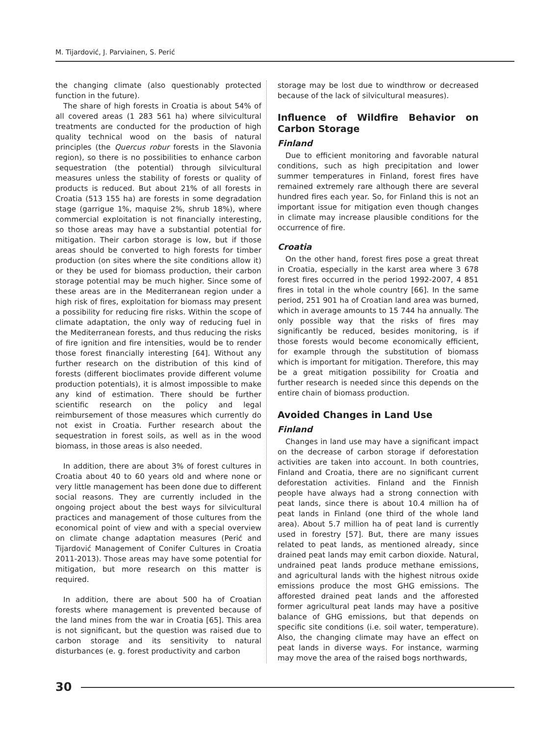M. Tijardović, J. Parviainen, S. Perić
the changing climate (also questionably protected function in the future).
The share of high forests in Croatia is about 54% of all covered areas (1 283 561 ha) where silvicultural treatments are conducted for the production of high quality technical wood on the basis of natural principles (the Quercus robur forests in the Slavonia region), so there is no possibilities to enhance carbon sequestration (the potential) through silvicultural measures unless the stability of forests or quality of products is reduced. But about 21% of all forests in Croatia (513 155 ha) are forests in some degradation stage (garrigue 1%, maquise 2%, shrub 18%), where commercial exploitation is not financially interesting, so those areas may have a substantial potential for mitigation. Their carbon storage is low, but if those areas should be converted to high forests for timber production (on sites where the site conditions allow it) or they be used for biomass production, their carbon storage potential may be much higher. Since some of these areas are in the Mediterranean region under a high risk of fires, exploitation for biomass may present a possibility for reducing fire risks. Within the scope of climate adaptation, the only way of reducing fuel in the Mediterranean forests, and thus reducing the risks of fire ignition and fire intensities, would be to render those forest financially interesting [64]. Without any further research on the distribution of this kind of forests (different bioclimates provide different volume production potentials), it is almost impossible to make any kind of estimation. There should be further scientific research on the policy and legal reimbursement of those measures which currently do not exist in Croatia. Further research about the sequestration in forest soils, as well as in the wood biomass, in those areas is also needed.
In addition, there are about 3% of forest cultures in Croatia about 40 to 60 years old and where none or very little management has been done due to different social reasons. They are currently included in the ongoing project about the best ways for silvicultural practices and management of those cultures from the economical point of view and with a special overview on climate change adaptation measures (Perić and Tijardović Management of Conifer Cultures in Croatia 2011-2013). Those areas may have some potential for mitigation, but more research on this matter is required.
In addition, there are about 500 ha of Croatian forests where management is prevented because of the land mines from the war in Croatia [65]. This area is not significant, but the question was raised due to carbon storage and its sensitivity to natural disturbances (e. g. forest productivity and carbon
storage may be lost due to windthrow or decreased because of the lack of silvicultural measures).
Influence of Wildfire Behavior on Carbon Storage
Finland
Due to efficient monitoring and favorable natural conditions, such as high precipitation and lower summer temperatures in Finland, forest fires have remained extremely rare although there are several hundred fires each year. So, for Finland this is not an important issue for mitigation even though changes in climate may increase plausible conditions for the occurrence of fire.
Croatia
On the other hand, forest fires pose a great threat in Croatia, especially in the karst area where 3 678 forest fires occurred in the period 1992-2007, 4 851 fires in total in the whole country [66]. In the same period, 251 901 ha of Croatian land area was burned, which in average amounts to 15 744 ha annually. The only possible way that the risks of fires may significantly be reduced, besides monitoring, is if those forests would become economically efficient, for example through the substitution of biomass which is important for mitigation. Therefore, this may be a great mitigation possibility for Croatia and further research is needed since this depends on the entire chain of biomass production.
Avoided Changes in Land Use
Finland
Changes in land use may have a significant impact on the decrease of carbon storage if deforestation activities are taken into account. In both countries, Finland and Croatia, there are no significant current deforestation activities. Finland and the Finnish people have always had a strong connection with peat lands, since there is about 10.4 million ha of peat lands in Finland (one third of the whole land area). About 5.7 million ha of peat land is currently used in forestry [57]. But, there are many issues related to peat lands, as mentioned already, since drained peat lands may emit carbon dioxide. Natural, undrained peat lands produce methane emissions, and agricultural lands with the highest nitrous oxide emissions produce the most GHG emissions. The afforested drained peat lands and the afforested former agricultural peat lands may have a positive balance of GHG emissions, but that depends on specific site conditions (i.e. soil water, temperature). Also, the changing climate may have an effect on peat lands in diverse ways. For instance, warming may move the area of the raised bogs northwards,
30